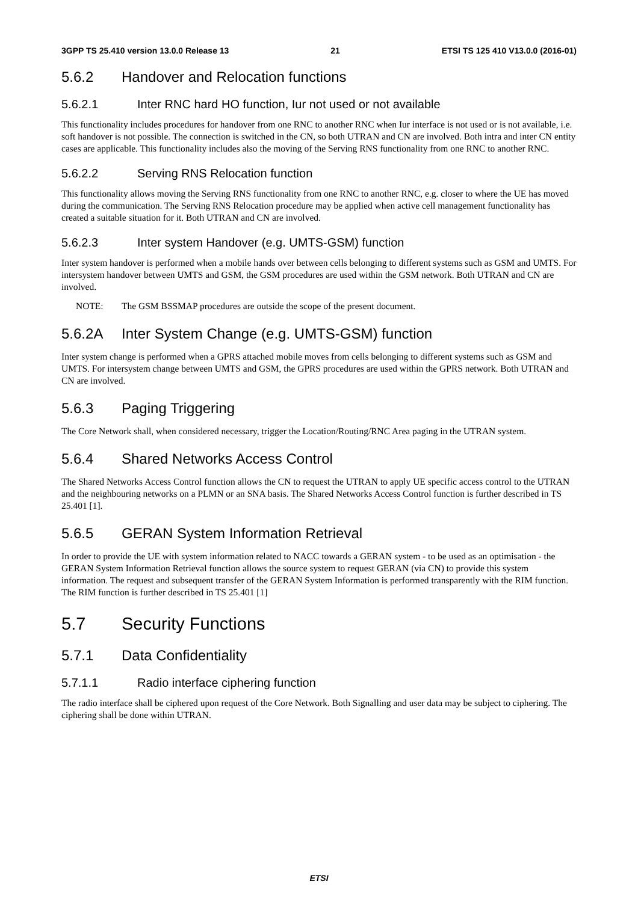3GPP TS 25.410 version 13.0.0 Release 13 21 ETSI TS 125 410 V13.0.0 (2016-01)
5.6.2 Handover and Relocation functions
5.6.2.1 Inter RNC hard HO function, Iur not used or not available
This functionality includes procedures for handover from one RNC to another RNC when Iur interface is not used or is not available, i.e. soft handover is not possible. The connection is switched in the CN, so both UTRAN and CN are involved. Both intra and inter CN entity cases are applicable. This functionality includes also the moving of the Serving RNS functionality from one RNC to another RNC.
5.6.2.2 Serving RNS Relocation function
This functionality allows moving the Serving RNS functionality from one RNC to another RNC, e.g. closer to where the UE has moved during the communication. The Serving RNS Relocation procedure may be applied when active cell management functionality has created a suitable situation for it. Both UTRAN and CN are involved.
5.6.2.3 Inter system Handover (e.g. UMTS-GSM) function
Inter system handover is performed when a mobile hands over between cells belonging to different systems such as GSM and UMTS. For intersystem handover between UMTS and GSM, the GSM procedures are used within the GSM network. Both UTRAN and CN are involved.
NOTE: The GSM BSSMAP procedures are outside the scope of the present document.
5.6.2A Inter System Change (e.g. UMTS-GSM) function
Inter system change is performed when a GPRS attached mobile moves from cells belonging to different systems such as GSM and UMTS. For intersystem change between UMTS and GSM, the GPRS procedures are used within the GPRS network. Both UTRAN and CN are involved.
5.6.3 Paging Triggering
The Core Network shall, when considered necessary, trigger the Location/Routing/RNC Area paging in the UTRAN system.
5.6.4 Shared Networks Access Control
The Shared Networks Access Control function allows the CN to request the UTRAN to apply UE specific access control to the UTRAN and the neighbouring networks on a PLMN or an SNA basis. The Shared Networks Access Control function is further described in TS 25.401 [1].
5.6.5 GERAN System Information Retrieval
In order to provide the UE with system information related to NACC towards a GERAN system - to be used as an optimisation - the GERAN System Information Retrieval function allows the source system to request GERAN (via CN) to provide this system information. The request and subsequent transfer of the GERAN System Information is performed transparently with the RIM function. The RIM function is further described in TS 25.401 [1]
5.7 Security Functions
5.7.1 Data Confidentiality
5.7.1.1 Radio interface ciphering function
The radio interface shall be ciphered upon request of the Core Network. Both Signalling and user data may be subject to ciphering. The ciphering shall be done within UTRAN.
ETSI